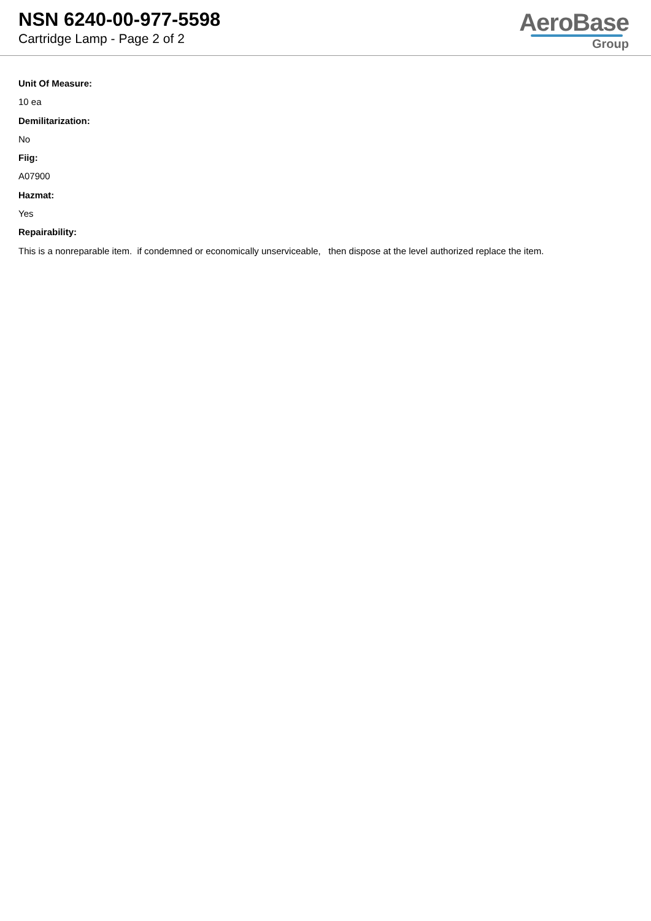NSN 6240-00-977-5598
Cartridge Lamp - Page 2 of 2
AeroBase
Group
Unit Of Measure:
10 ea
Demilitarization:
No
Fiig:
A07900
Hazmat:
Yes
Repairability:
This is a nonreparable item. if condemned or economically unserviceable, then dispose at the level authorized replace the item.